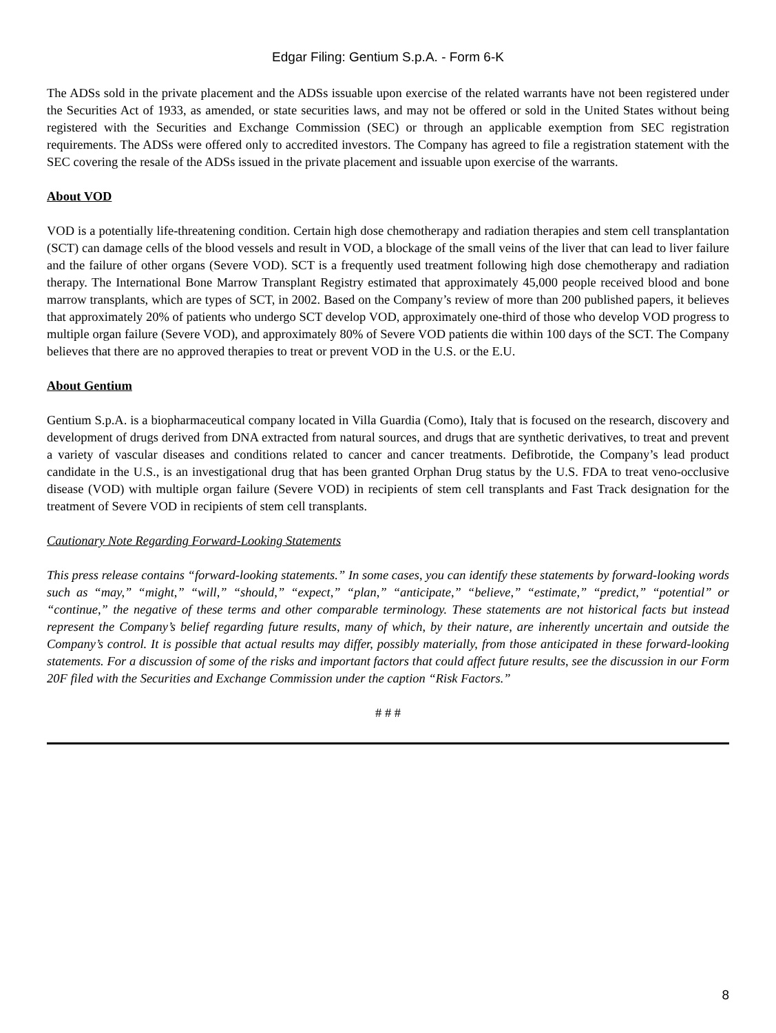Edgar Filing: Gentium S.p.A. - Form 6-K
The ADSs sold in the private placement and the ADSs issuable upon exercise of the related warrants have not been registered under the Securities Act of 1933, as amended, or state securities laws, and may not be offered or sold in the United States without being registered with the Securities and Exchange Commission (SEC) or through an applicable exemption from SEC registration requirements. The ADSs were offered only to accredited investors. The Company has agreed to file a registration statement with the SEC covering the resale of the ADSs issued in the private placement and issuable upon exercise of the warrants.
About VOD
VOD is a potentially life-threatening condition. Certain high dose chemotherapy and radiation therapies and stem cell transplantation (SCT) can damage cells of the blood vessels and result in VOD, a blockage of the small veins of the liver that can lead to liver failure and the failure of other organs (Severe VOD). SCT is a frequently used treatment following high dose chemotherapy and radiation therapy. The International Bone Marrow Transplant Registry estimated that approximately 45,000 people received blood and bone marrow transplants, which are types of SCT, in 2002. Based on the Company’s review of more than 200 published papers, it believes that approximately 20% of patients who undergo SCT develop VOD, approximately one-third of those who develop VOD progress to multiple organ failure (Severe VOD), and approximately 80% of Severe VOD patients die within 100 days of the SCT. The Company believes that there are no approved therapies to treat or prevent VOD in the U.S. or the E.U.
About Gentium
Gentium S.p.A. is a biopharmaceutical company located in Villa Guardia (Como), Italy that is focused on the research, discovery and development of drugs derived from DNA extracted from natural sources, and drugs that are synthetic derivatives, to treat and prevent a variety of vascular diseases and conditions related to cancer and cancer treatments. Defibrotide, the Company’s lead product candidate in the U.S., is an investigational drug that has been granted Orphan Drug status by the U.S. FDA to treat veno-occlusive disease (VOD) with multiple organ failure (Severe VOD) in recipients of stem cell transplants and Fast Track designation for the treatment of Severe VOD in recipients of stem cell transplants.
Cautionary Note Regarding Forward-Looking Statements
This press release contains “forward-looking statements.” In some cases, you can identify these statements by forward-looking words such as “may,” “might,” “will,” “should,” “expect,” “plan,” “anticipate,” “believe,” “estimate,” “predict,” “potential” or “continue,” the negative of these terms and other comparable terminology. These statements are not historical facts but instead represent the Company’s belief regarding future results, many of which, by their nature, are inherently uncertain and outside the Company’s control. It is possible that actual results may differ, possibly materially, from those anticipated in these forward-looking statements. For a discussion of some of the risks and important factors that could affect future results, see the discussion in our Form 20F filed with the Securities and Exchange Commission under the caption “Risk Factors.”
# # #
8